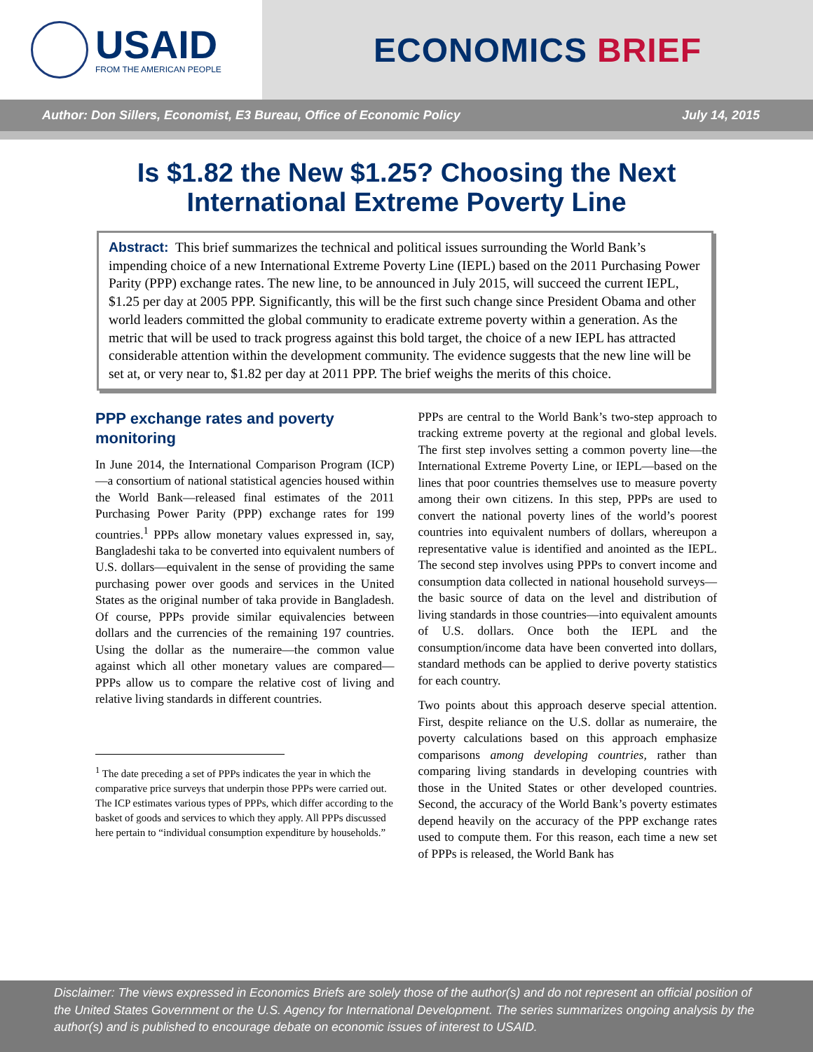USAID
FROM THE AMERICAN PEOPLE
ECONOMICS BRIEF
Author: Don Sillers, Economist, E3 Bureau, Office of Economic Policy July 14, 2015
Is $1.82 the New $1.25? Choosing the Next
International Extreme Poverty Line
Abstract: This brief summarizes the technical and political issues surrounding the World Bank’s impending choice of a new International Extreme Poverty Line (IEPL) based on the 2011 Purchasing Power Parity (PPP) exchange rates. The new line, to be announced in July 2015, will succeed the current IEPL, $1.25 per day at 2005 PPP. Significantly, this will be the first such change since President Obama and other world leaders committed the global community to eradicate extreme poverty within a generation. As the metric that will be used to track progress against this bold target, the choice of a new IEPL has attracted considerable attention within the development community. The evidence suggests that the new line will be set at, or very near to, $1.82 per day at 2011 PPP. The brief weighs the merits of this choice.
PPP exchange rates and poverty monitoring
In June 2014, the International Comparison Program (ICP)—a consortium of national statistical agencies housed within the World Bank—released final estimates of the 2011 Purchasing Power Parity (PPP) exchange rates for 199 countries.<sup>1</sup> PPPs allow monetary values expressed in, say, Bangladeshi taka to be converted into equivalent numbers of U.S. dollars—equivalent in the sense of providing the same purchasing power over goods and services in the United States as the original number of taka provide in Bangladesh. Of course, PPPs provide similar equivalencies between dollars and the currencies of the remaining 197 countries. Using the dollar as the numeraire—the common value against which all other monetary values are compared—PPPs allow us to compare the relative cost of living and relative living standards in different countries.
<sup>1</sup> The date preceding a set of PPPs indicates the year in which the comparative price surveys that underpin those PPPs were carried out. The ICP estimates various types of PPPs, which differ according to the basket of goods and services to which they apply. All PPPs discussed here pertain to “individual consumption expenditure by households.”
PPPs are central to the World Bank’s two-step approach to tracking extreme poverty at the regional and global levels. The first step involves setting a common poverty line—the International Extreme Poverty Line, or IEPL—based on the lines that poor countries themselves use to measure poverty among their own citizens. In this step, PPPs are used to convert the national poverty lines of the world’s poorest countries into equivalent numbers of dollars, whereupon a representative value is identified and anointed as the IEPL. The second step involves using PPPs to convert income and consumption data collected in national household surveys—the basic source of data on the level and distribution of living standards in those countries—into equivalent amounts of U.S. dollars. Once both the IEPL and the consumption/income data have been converted into dollars, standard methods can be applied to derive poverty statistics for each country.
Two points about this approach deserve special attention. First, despite reliance on the U.S. dollar as numeraire, the poverty calculations based on this approach emphasize comparisons among developing countries, rather than comparing living standards in developing countries with those in the United States or other developed countries. Second, the accuracy of the World Bank’s poverty estimates depend heavily on the accuracy of the PPP exchange rates used to compute them. For this reason, each time a new set of PPPs is released, the World Bank has
Disclaimer: The views expressed in Economics Briefs are solely those of the author(s) and do not represent an official position of the United States Government or the U.S. Agency for International Development. The series summarizes ongoing analysis by the author(s) and is published to encourage debate on economic issues of interest to USAID.